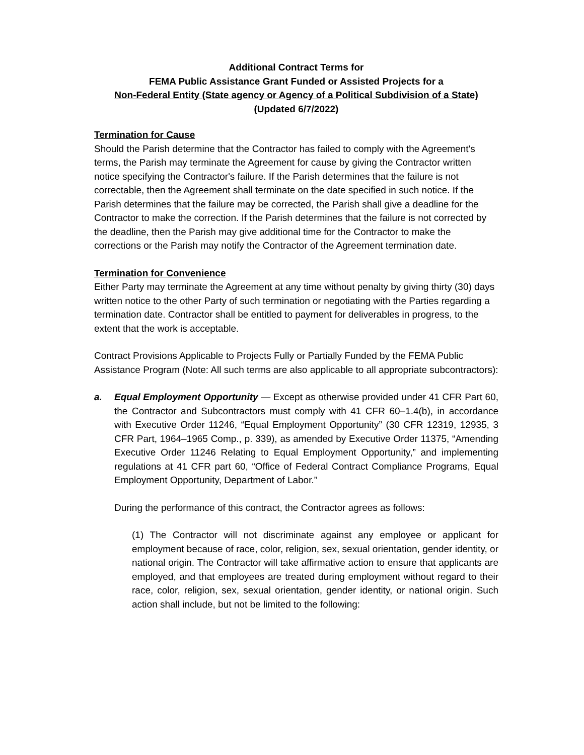Additional Contract Terms for
FEMA Public Assistance Grant Funded or Assisted Projects for a
Non-Federal Entity (State agency or Agency of a Political Subdivision of a State)
(Updated 6/7/2022)
Termination for Cause
Should the Parish determine that the Contractor has failed to comply with the Agreement's terms, the Parish may terminate the Agreement for cause by giving the Contractor written notice specifying the Contractor's failure. If the Parish determines that the failure is not correctable, then the Agreement shall terminate on the date specified in such notice. If the Parish determines that the failure may be corrected, the Parish shall give a deadline for the Contractor to make the correction. If the Parish determines that the failure is not corrected by the deadline, then the Parish may give additional time for the Contractor to make the corrections or the Parish may notify the Contractor of the Agreement termination date.
Termination for Convenience
Either Party may terminate the Agreement at any time without penalty by giving thirty (30) days written notice to the other Party of such termination or negotiating with the Parties regarding a termination date. Contractor shall be entitled to payment for deliverables in progress, to the extent that the work is acceptable.
Contract Provisions Applicable to Projects Fully or Partially Funded by the FEMA Public Assistance Program (Note: All such terms are also applicable to all appropriate subcontractors):
a. Equal Employment Opportunity — Except as otherwise provided under 41 CFR Part 60, the Contractor and Subcontractors must comply with 41 CFR 60–1.4(b), in accordance with Executive Order 11246, “Equal Employment Opportunity” (30 CFR 12319, 12935, 3 CFR Part, 1964–1965 Comp., p. 339), as amended by Executive Order 11375, “Amending Executive Order 11246 Relating to Equal Employment Opportunity,” and implementing regulations at 41 CFR part 60, “Office of Federal Contract Compliance Programs, Equal Employment Opportunity, Department of Labor.”
During the performance of this contract, the Contractor agrees as follows:
(1) The Contractor will not discriminate against any employee or applicant for employment because of race, color, religion, sex, sexual orientation, gender identity, or national origin. The Contractor will take affirmative action to ensure that applicants are employed, and that employees are treated during employment without regard to their race, color, religion, sex, sexual orientation, gender identity, or national origin. Such action shall include, but not be limited to the following: